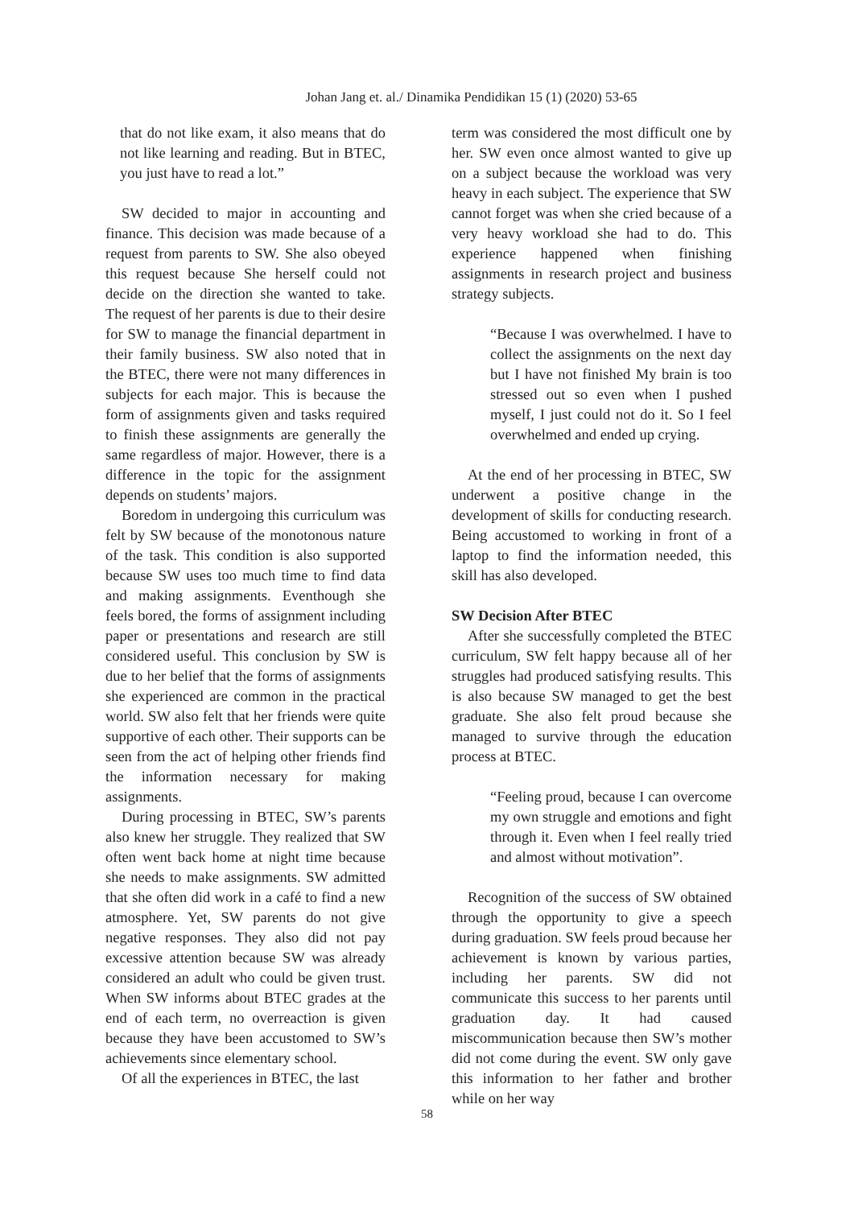Johan Jang et. al./ Dinamika Pendidikan 15 (1) (2020) 53-65
that do not like exam, it also means that do not like learning and reading. But in BTEC, you just have to read a lot.”
SW decided to major in accounting and finance. This decision was made because of a request from parents to SW. She also obeyed this request because She herself could not decide on the direction she wanted to take. The request of her parents is due to their desire for SW to manage the financial department in their family business. SW also noted that in the BTEC, there were not many differences in subjects for each major. This is because the form of assignments given and tasks required to finish these assignments are generally the same regardless of major. However, there is a difference in the topic for the assignment depends on students’ majors.
Boredom in undergoing this curriculum was felt by SW because of the monotonous nature of the task. This condition is also supported because SW uses too much time to find data and making assignments. Eventhough she feels bored, the forms of assignment including paper or presentations and research are still considered useful. This conclusion by SW is due to her belief that the forms of assignments she experienced are common in the practical world. SW also felt that her friends were quite supportive of each other. Their supports can be seen from the act of helping other friends find the information necessary for making assignments.
During processing in BTEC, SW’s parents also knew her struggle. They realized that SW often went back home at night time because she needs to make assignments. SW admitted that she often did work in a café to find a new atmosphere. Yet, SW parents do not give negative responses. They also did not pay excessive attention because SW was already considered an adult who could be given trust. When SW informs about BTEC grades at the end of each term, no overreaction is given because they have been accustomed to SW’s achievements since elementary school.
Of all the experiences in BTEC, the last
term was considered the most difficult one by her. SW even once almost wanted to give up on a subject because the workload was very heavy in each subject. The experience that SW cannot forget was when she cried because of a very heavy workload she had to do. This experience happened when finishing assignments in research project and business strategy subjects.
“Because I was overwhelmed. I have to collect the assignments on the next day but I have not finished My brain is too stressed out so even when I pushed myself, I just could not do it. So I feel overwhelmed and ended up crying.
At the end of her processing in BTEC, SW underwent a positive change in the development of skills for conducting research. Being accustomed to working in front of a laptop to find the information needed, this skill has also developed.
SW Decision After BTEC
After she successfully completed the BTEC curriculum, SW felt happy because all of her struggles had produced satisfying results. This is also because SW managed to get the best graduate. She also felt proud because she managed to survive through the education process at BTEC.
“Feeling proud, because I can overcome my own struggle and emotions and fight through it. Even when I feel really tried and almost without motivation”.
Recognition of the success of SW obtained through the opportunity to give a speech during graduation. SW feels proud because her achievement is known by various parties, including her parents. SW did not communicate this success to her parents until graduation day. It had caused miscommunication because then SW’s mother did not come during the event. SW only gave this information to her father and brother while on her way
58